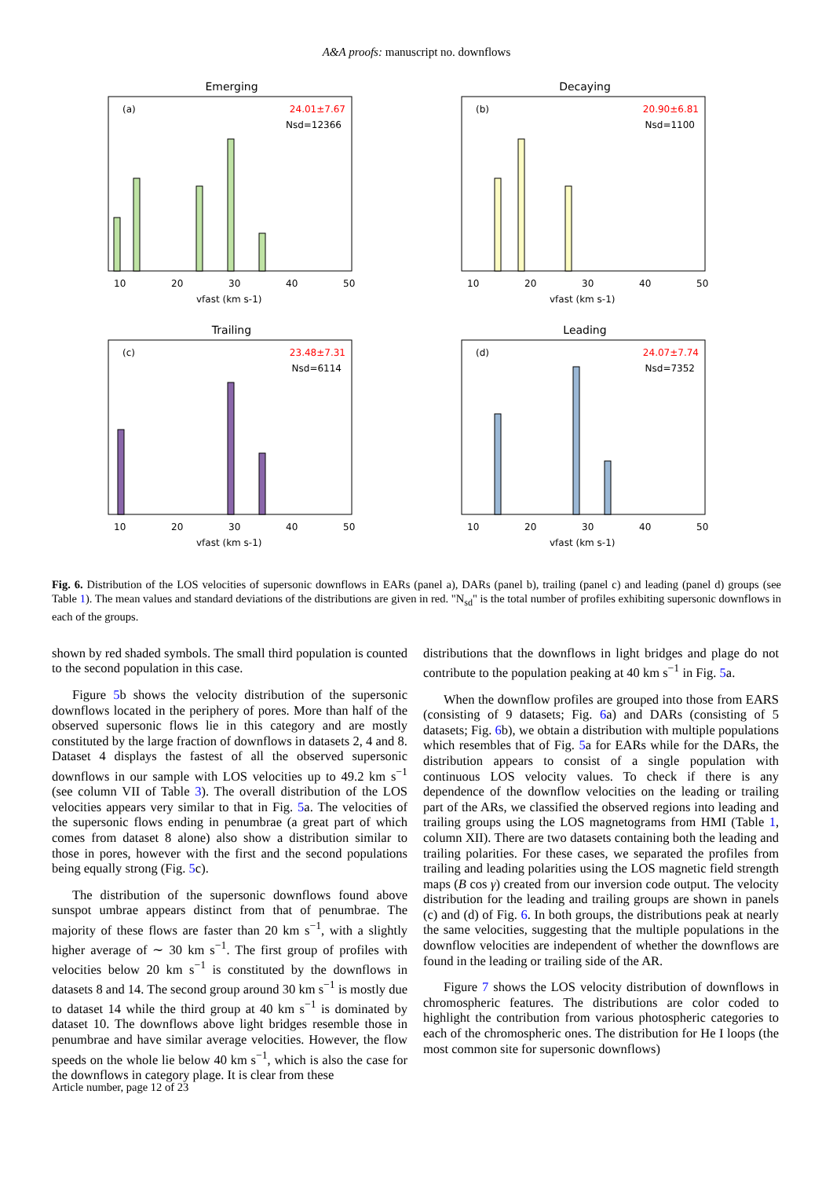A&A proofs: manuscript no. downflows
Emerging
(a)
24.01±7.67
Nsd=12366
10
20
30
40
50
vfast (km s-1)
Decaying
(b)
20.90±6.81
Nsd=1100
10
20
30
40
50
vfast (km s-1)
Trailing
(c)
23.48±7.31
Nsd=6114
10
20
30
40
50
vfast (km s-1)
Leading
(d)
24.07±7.74
Nsd=7352
10
20
30
40
50
vfast (km s-1)
Fig. 6. Distribution of the LOS velocities of supersonic downflows in EARs (panel a), DARs (panel b), trailing (panel c) and leading (panel d) groups (see Table 1). The mean values and standard deviations of the distributions are given in red. "N<sub>sd</sub>" is the total number of profiles exhibiting supersonic downflows in each of the groups.
shown by red shaded symbols. The small third population is counted to the second population in this case.
Figure 5b shows the velocity distribution of the supersonic downflows located in the periphery of pores. More than half of the observed supersonic flows lie in this category and are mostly constituted by the large fraction of downflows in datasets 2, 4 and 8. Dataset 4 displays the fastest of all the observed supersonic downflows in our sample with LOS velocities up to 49.2 km s<sup>−1</sup> (see column VII of Table 3). The overall distribution of the LOS velocities appears very similar to that in Fig. 5a. The velocities of the supersonic flows ending in penumbrae (a great part of which comes from dataset 8 alone) also show a distribution similar to those in pores, however with the first and the second populations being equally strong (Fig. 5c).
The distribution of the supersonic downflows found above sunspot umbrae appears distinct from that of penumbrae. The majority of these flows are faster than 20 km s<sup>−1</sup>, with a slightly higher average of ∼ 30 km s<sup>−1</sup>. The first group of profiles with velocities below 20 km s<sup>−1</sup> is constituted by the downflows in datasets 8 and 14. The second group around 30 km s<sup>−1</sup> is mostly due to dataset 14 while the third group at 40 km s<sup>−1</sup> is dominated by dataset 10. The downflows above light bridges resemble those in penumbrae and have similar average velocities. However, the flow speeds on the whole lie below 40 km s<sup>−1</sup>, which is also the case for the downflows in category plage. It is clear from these
distributions that the downflows in light bridges and plage do not contribute to the population peaking at 40 km s<sup>−1</sup> in Fig. 5a.
When the downflow profiles are grouped into those from EARS (consisting of 9 datasets; Fig. 6a) and DARs (consisting of 5 datasets; Fig. 6b), we obtain a distribution with multiple populations which resembles that of Fig. 5a for EARs while for the DARs, the distribution appears to consist of a single population with continuous LOS velocity values. To check if there is any dependence of the downflow velocities on the leading or trailing part of the ARs, we classified the observed regions into leading and trailing groups using the LOS magnetograms from HMI (Table 1, column XII). There are two datasets containing both the leading and trailing polarities. For these cases, we separated the profiles from trailing and leading polarities using the LOS magnetic field strength maps (B cos γ) created from our inversion code output. The velocity distribution for the leading and trailing groups are shown in panels (c) and (d) of Fig. 6. In both groups, the distributions peak at nearly the same velocities, suggesting that the multiple populations in the downflow velocities are independent of whether the downflows are found in the leading or trailing side of the AR.
Figure 7 shows the LOS velocity distribution of downflows in chromospheric features. The distributions are color coded to highlight the contribution from various photospheric categories to each of the chromospheric ones. The distribution for He I loops (the most common site for supersonic downflows)
Article number, page 12 of 23